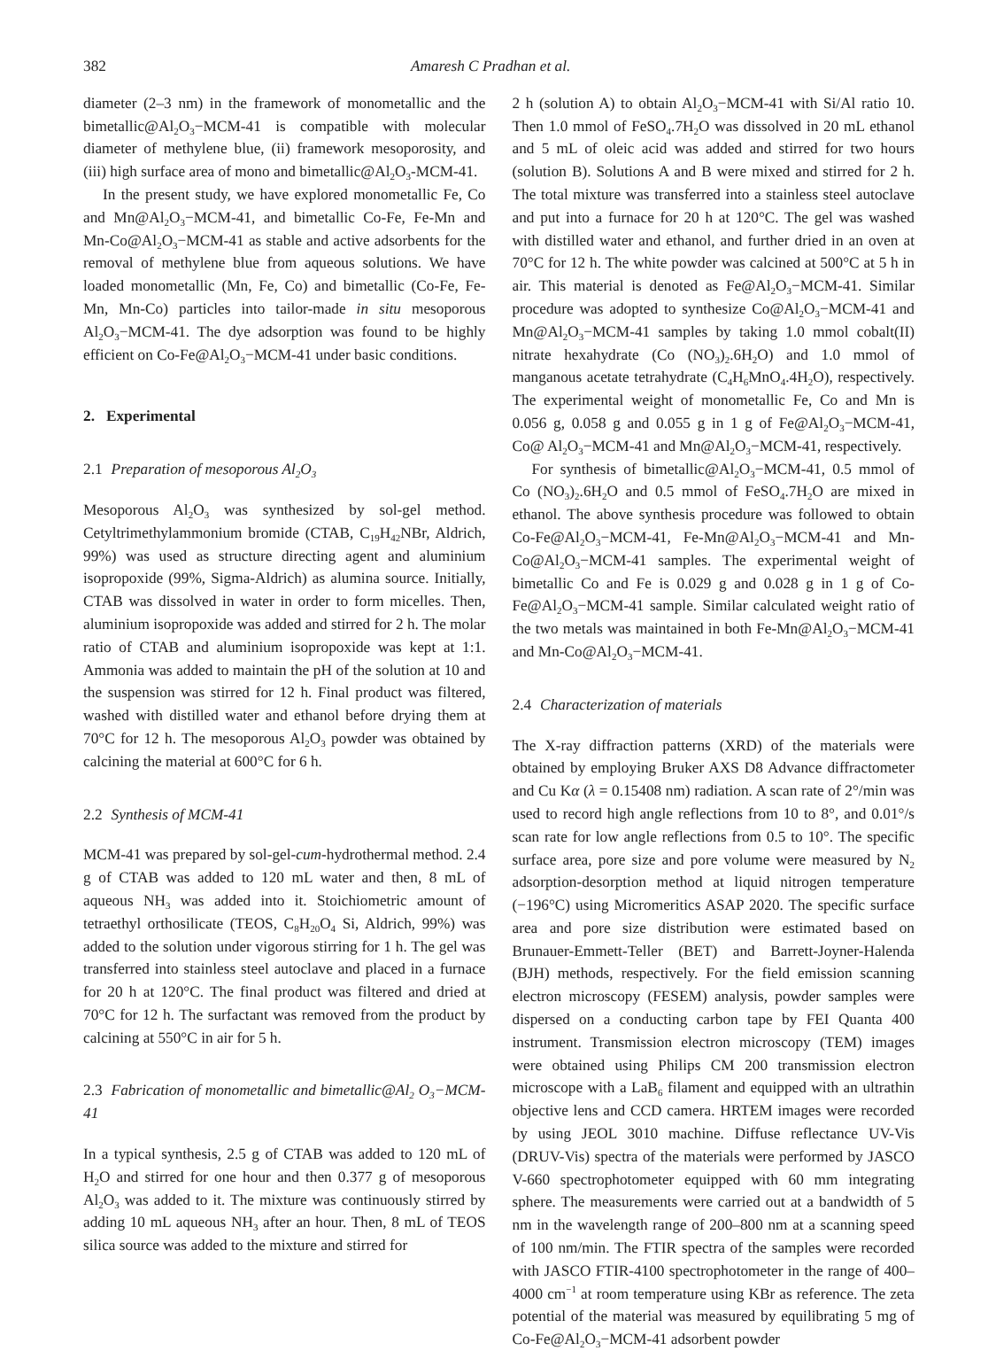382 Amaresh C Pradhan et al.
diameter (2–3 nm) in the framework of monometallic and the bimetallic@Al<sub>2</sub>O<sub>3</sub>−MCM-41 is compatible with molecular diameter of methylene blue, (ii) framework mesoporosity, and (iii) high surface area of mono and bimetallic@Al<sub>2</sub>O<sub>3</sub>-MCM-41.
In the present study, we have explored monometallic Fe, Co and Mn@Al<sub>2</sub>O<sub>3</sub>−MCM-41, and bimetallic Co-Fe, Fe-Mn and Mn-Co@Al<sub>2</sub>O<sub>3</sub>−MCM-41 as stable and active adsorbents for the removal of methylene blue from aqueous solutions. We have loaded monometallic (Mn, Fe, Co) and bimetallic (Co-Fe, Fe-Mn, Mn-Co) particles into tailor-made in situ mesoporous Al<sub>2</sub>O<sub>3</sub>−MCM-41. The dye adsorption was found to be highly efficient on Co-Fe@Al<sub>2</sub>O<sub>3</sub>−MCM-41 under basic conditions.
2. Experimental
2.1 Preparation of mesoporous Al<sub>2</sub>O<sub>3</sub>
Mesoporous Al<sub>2</sub>O<sub>3</sub> was synthesized by sol-gel method. Cetyltrimethylammonium bromide (CTAB, C<sub>19</sub>H<sub>42</sub>NBr, Aldrich, 99%) was used as structure directing agent and aluminium isopropoxide (99%, Sigma-Aldrich) as alumina source. Initially, CTAB was dissolved in water in order to form micelles. Then, aluminium isopropoxide was added and stirred for 2 h. The molar ratio of CTAB and aluminium isopropoxide was kept at 1:1. Ammonia was added to maintain the pH of the solution at 10 and the suspension was stirred for 12 h. Final product was filtered, washed with distilled water and ethanol before drying them at 70°C for 12 h. The mesoporous Al<sub>2</sub>O<sub>3</sub> powder was obtained by calcining the material at 600°C for 6 h.
2.2 Synthesis of MCM-41
MCM-41 was prepared by sol-gel-cum-hydrothermal method. 2.4 g of CTAB was added to 120 mL water and then, 8 mL of aqueous NH<sub>3</sub> was added into it. Stoichiometric amount of tetraethyl orthosilicate (TEOS, C<sub>8</sub>H<sub>20</sub>O<sub>4</sub> Si, Aldrich, 99%) was added to the solution under vigorous stirring for 1 h. The gel was transferred into stainless steel autoclave and placed in a furnace for 20 h at 120°C. The final product was filtered and dried at 70°C for 12 h. The surfactant was removed from the product by calcining at 550°C in air for 5 h.
2.3 Fabrication of monometallic and bimetallic@Al<sub>2</sub> O<sub>3</sub>−MCM-41
In a typical synthesis, 2.5 g of CTAB was added to 120 mL of H<sub>2</sub>O and stirred for one hour and then 0.377 g of mesoporous Al<sub>2</sub>O<sub>3</sub> was added to it. The mixture was continuously stirred by adding 10 mL aqueous NH<sub>3</sub> after an hour. Then, 8 mL of TEOS silica source was added to the mixture and stirred for
2 h (solution A) to obtain Al<sub>2</sub>O<sub>3</sub>−MCM-41 with Si/Al ratio 10. Then 1.0 mmol of FeSO<sub>4</sub>.7H<sub>2</sub>O was dissolved in 20 mL ethanol and 5 mL of oleic acid was added and stirred for two hours (solution B). Solutions A and B were mixed and stirred for 2 h. The total mixture was transferred into a stainless steel autoclave and put into a furnace for 20 h at 120°C. The gel was washed with distilled water and ethanol, and further dried in an oven at 70°C for 12 h. The white powder was calcined at 500°C at 5 h in air. This material is denoted as Fe@Al<sub>2</sub>O<sub>3</sub>−MCM-41. Similar procedure was adopted to synthesize Co@Al<sub>2</sub>O<sub>3</sub>−MCM-41 and Mn@Al<sub>2</sub>O<sub>3</sub>−MCM-41 samples by taking 1.0 mmol cobalt(II) nitrate hexahydrate (Co (NO<sub>3</sub>)<sub>2</sub>.6H<sub>2</sub>O) and 1.0 mmol of manganous acetate tetrahydrate (C<sub>4</sub>H<sub>6</sub>MnO<sub>4</sub>.4H<sub>2</sub>O), respectively. The experimental weight of monometallic Fe, Co and Mn is 0.056 g, 0.058 g and 0.055 g in 1 g of Fe@Al<sub>2</sub>O<sub>3</sub>−MCM-41, Co@ Al<sub>2</sub>O<sub>3</sub>−MCM-41 and Mn@Al<sub>2</sub>O<sub>3</sub>−MCM-41, respectively.
For synthesis of bimetallic@Al<sub>2</sub>O<sub>3</sub>−MCM-41, 0.5 mmol of Co (NO<sub>3</sub>)<sub>2</sub>.6H<sub>2</sub>O and 0.5 mmol of FeSO<sub>4</sub>.7H<sub>2</sub>O are mixed in ethanol. The above synthesis procedure was followed to obtain Co-Fe@Al<sub>2</sub>O<sub>3</sub>−MCM-41, Fe-Mn@Al<sub>2</sub>O<sub>3</sub>−MCM-41 and Mn-Co@Al<sub>2</sub>O<sub>3</sub>−MCM-41 samples. The experimental weight of bimetallic Co and Fe is 0.029 g and 0.028 g in 1 g of Co-Fe@Al<sub>2</sub>O<sub>3</sub>−MCM-41 sample. Similar calculated weight ratio of the two metals was maintained in both Fe-Mn@Al<sub>2</sub>O<sub>3</sub>−MCM-41 and Mn-Co@Al<sub>2</sub>O<sub>3</sub>−MCM-41.
2.4 Characterization of materials
The X-ray diffraction patterns (XRD) of the materials were obtained by employing Bruker AXS D8 Advance diffractometer and Cu Kα (λ = 0.15408 nm) radiation. A scan rate of 2°/min was used to record high angle reflections from 10 to 8°, and 0.01°/s scan rate for low angle reflections from 0.5 to 10°. The specific surface area, pore size and pore volume were measured by N<sub>2</sub> adsorption-desorption method at liquid nitrogen temperature (−196°C) using Micromeritics ASAP 2020. The specific surface area and pore size distribution were estimated based on Brunauer-Emmett-Teller (BET) and Barrett-Joyner-Halenda (BJH) methods, respectively. For the field emission scanning electron microscopy (FESEM) analysis, powder samples were dispersed on a conducting carbon tape by FEI Quanta 400 instrument. Transmission electron microscopy (TEM) images were obtained using Philips CM 200 transmission electron microscope with a LaB<sub>6</sub> filament and equipped with an ultrathin objective lens and CCD camera. HRTEM images were recorded by using JEOL 3010 machine. Diffuse reflectance UV-Vis (DRUV-Vis) spectra of the materials were performed by JASCO V-660 spectrophotometer equipped with 60 mm integrating sphere. The measurements were carried out at a bandwidth of 5 nm in the wavelength range of 200–800 nm at a scanning speed of 100 nm/min. The FTIR spectra of the samples were recorded with JASCO FTIR-4100 spectrophotometer in the range of 400–4000 cm<sup>−1</sup> at room temperature using KBr as reference. The zeta potential of the material was measured by equilibrating 5 mg of Co-Fe@Al<sub>2</sub>O<sub>3</sub>−MCM-41 adsorbent powder